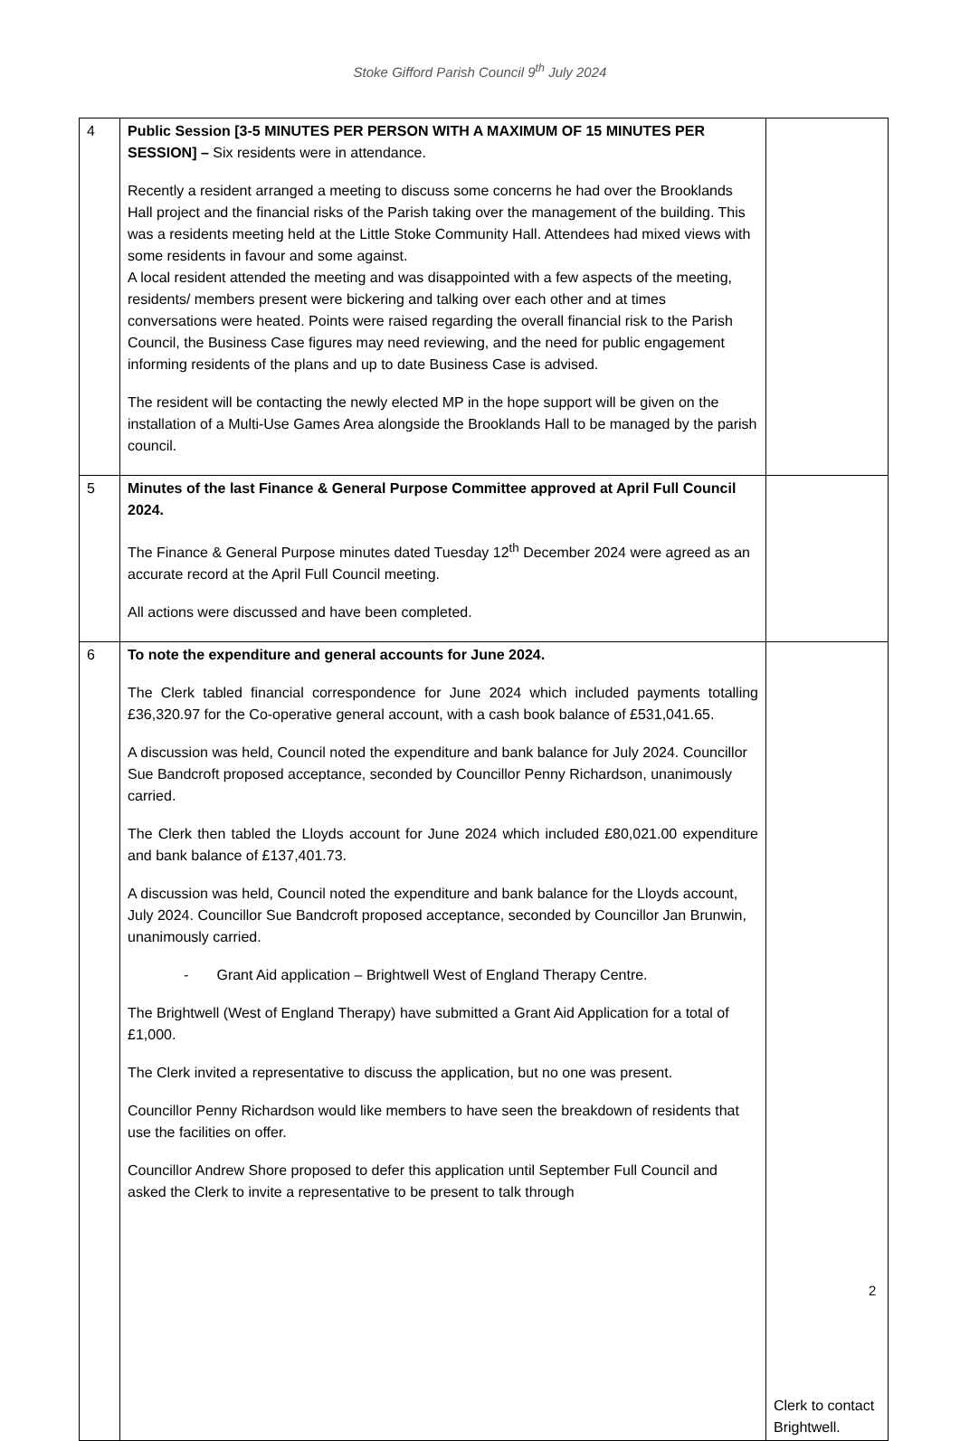Stoke Gifford Parish Council 9<sup>th</sup> July 2024
| 4 | Public Session [3-5 MINUTES PER PERSON WITH A MAXIMUM OF 15 MINUTES PER SESSION] – Six residents were in attendance. Recently a resident arranged a meeting to discuss some concerns he had over the Brooklands Hall project and the financial risks of the Parish taking over the management of the building. This was a residents meeting held at the Little Stoke Community Hall. Attendees had mixed views with some residents in favour and some against. A local resident attended the meeting and was disappointed with a few aspects of the meeting, residents/ members present were bickering and talking over each other and at times conversations were heated. Points were raised regarding the overall financial risk to the Parish Council, the Business Case figures may need reviewing, and the need for public engagement informing residents of the plans and up to date Business Case is advised. The resident will be contacting the newly elected MP in the hope support will be given on the installation of a Multi-Use Games Area alongside the Brooklands Hall to be managed by the parish council. | |
| 5 | Minutes of the last Finance & General Purpose Committee approved at April Full Council 2024. The Finance & General Purpose minutes dated Tuesday 12<sup>th</sup> December 2024 were agreed as an accurate record at the April Full Council meeting. All actions were discussed and have been completed. | |
| 6 | To note the expenditure and general accounts for June 2024. The Clerk tabled financial correspondence for June 2024 which included payments totalling £36,320.97 for the Co-operative general account, with a cash book balance of £531,041.65. A discussion was held, Council noted the expenditure and bank balance for July 2024. Councillor Sue Bandcroft proposed acceptance, seconded by Councillor Penny Richardson, unanimously carried. The Clerk then tabled the Lloyds account for June 2024 which included £80,021.00 expenditure and bank balance of £137,401.73. A discussion was held, Council noted the expenditure and bank balance for the Lloyds account, July 2024. Councillor Sue Bandcroft proposed acceptance, seconded by Councillor Jan Brunwin, unanimously carried. - Grant Aid application – Brightwell West of England Therapy Centre. The Brightwell (West of England Therapy) have submitted a Grant Aid Application for a total of £1,000. The Clerk invited a representative to discuss the application, but no one was present. Councillor Penny Richardson would like members to have seen the breakdown of residents that use the facilities on offer. Councillor Andrew Shore proposed to defer this application until September Full Council and asked the Clerk to invite a representative to be present to talk through | Clerk to contact Brightwell. |
2